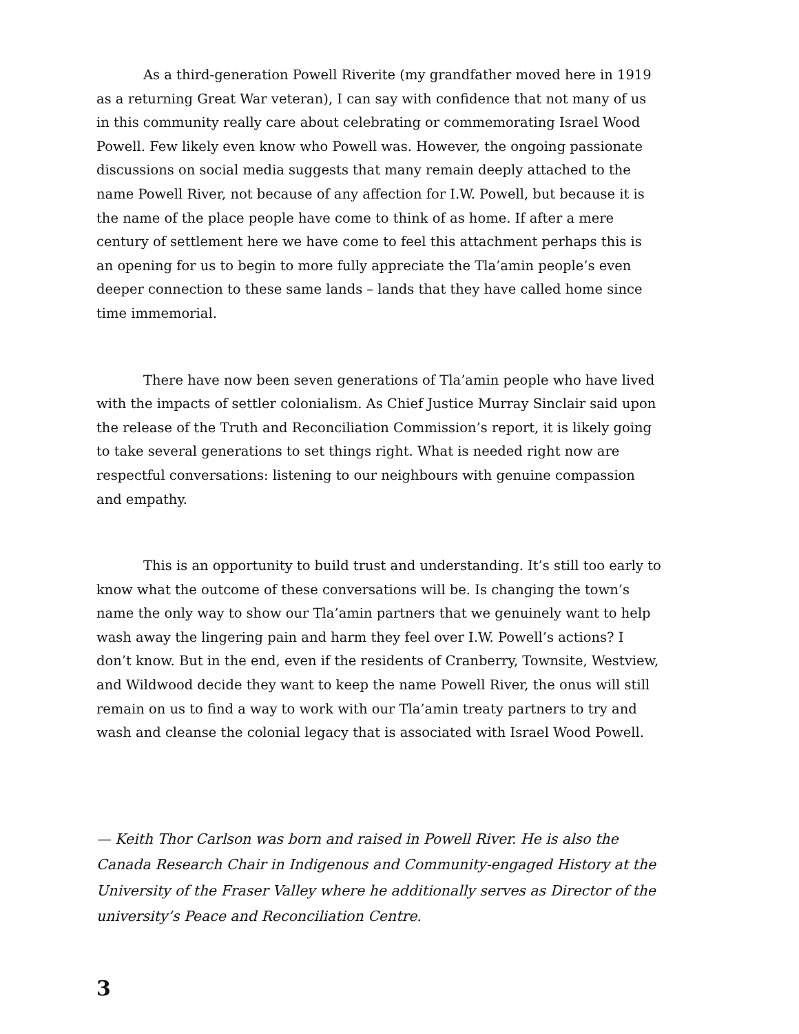As a third-generation Powell Riverite (my grandfather moved here in 1919 as a returning Great War veteran), I can say with confidence that not many of us in this community really care about celebrating or commemorating Israel Wood Powell. Few likely even know who Powell was. However, the ongoing passionate discussions on social media suggests that many remain deeply attached to the name Powell River, not because of any affection for I.W. Powell, but because it is the name of the place people have come to think of as home. If after a mere century of settlement here we have come to feel this attachment perhaps this is an opening for us to begin to more fully appreciate the Tla’amin people’s even deeper connection to these same lands – lands that they have called home since time immemorial.
There have now been seven generations of Tla’amin people who have lived with the impacts of settler colonialism. As Chief Justice Murray Sinclair said upon the release of the Truth and Reconciliation Commission’s report, it is likely going to take several generations to set things right. What is needed right now are respectful conversations: listening to our neighbours with genuine compassion and empathy.
This is an opportunity to build trust and understanding. It’s still too early to know what the outcome of these conversations will be. Is changing the town’s name the only way to show our Tla’amin partners that we genuinely want to help wash away the lingering pain and harm they feel over I.W. Powell’s actions? I don’t know. But in the end, even if the residents of Cranberry, Townsite, Westview, and Wildwood decide they want to keep the name Powell River, the onus will still remain on us to find a way to work with our Tla’amin treaty partners to try and wash and cleanse the colonial legacy that is associated with Israel Wood Powell.
— Keith Thor Carlson was born and raised in Powell River. He is also the Canada Research Chair in Indigenous and Community-engaged History at the University of the Fraser Valley where he additionally serves as Director of the university’s Peace and Reconciliation Centre.
3